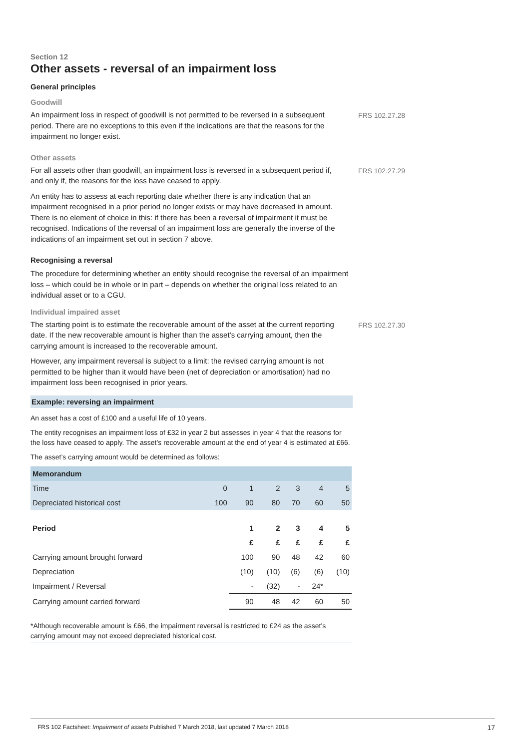Section 12
Other assets - reversal of an impairment loss
General principles
Goodwill
An impairment loss in respect of goodwill is not permitted to be reversed in a subsequent period. There are no exceptions to this even if the indications are that the reasons for the impairment no longer exist.
FRS 102.27.28
Other assets
For all assets other than goodwill, an impairment loss is reversed in a subsequent period if, and only if, the reasons for the loss have ceased to apply.
An entity has to assess at each reporting date whether there is any indication that an impairment recognised in a prior period no longer exists or may have decreased in amount. There is no element of choice in this: if there has been a reversal of impairment it must be recognised. Indications of the reversal of an impairment loss are generally the inverse of the indications of an impairment set out in section 7 above.
FRS 102.27.29
Recognising a reversal
The procedure for determining whether an entity should recognise the reversal of an impairment loss – which could be in whole or in part – depends on whether the original loss related to an individual asset or to a CGU.
Individual impaired asset
The starting point is to estimate the recoverable amount of the asset at the current reporting date. If the new recoverable amount is higher than the asset’s carrying amount, then the carrying amount is increased to the recoverable amount.
However, any impairment reversal is subject to a limit: the revised carrying amount is not permitted to be higher than it would have been (net of depreciation or amortisation) had no impairment loss been recognised in prior years.
FRS 102.27.30
Example: reversing an impairment
An asset has a cost of £100 and a useful life of 10 years.
The entity recognises an impairment loss of £32 in year 2 but assesses in year 4 that the reasons for the loss have ceased to apply. The asset’s recoverable amount at the end of year 4 is estimated at £66.
The asset’s carrying amount would be determined as follows:
| Memorandum | | | | | | |
| Time | 0 | 1 | 2 | 3 | 4 | 5 |
| Depreciated historical cost | 100 | 90 | 80 | 70 | 60 | 50 |
| Period | | 1 | 2 | 3 | 4 | 5 |
| | | £ | £ | £ | £ | £ |
| Carrying amount brought forward | | 100 | 90 | 48 | 42 | 60 |
| Depreciation | | (10) | (10) | (6) | (6) | (10) |
| Impairment / Reversal | | - | (32) | - | 24* | |
| Carrying amount carried forward | | 90 | 48 | 42 | 60 | 50 |
*Although recoverable amount is £66, the impairment reversal is restricted to £24 as the asset’s carrying amount may not exceed depreciated historical cost.
FRS 102 Factsheet: Impairment of assets Published 7 March 2018, last updated 7 March 2018 17